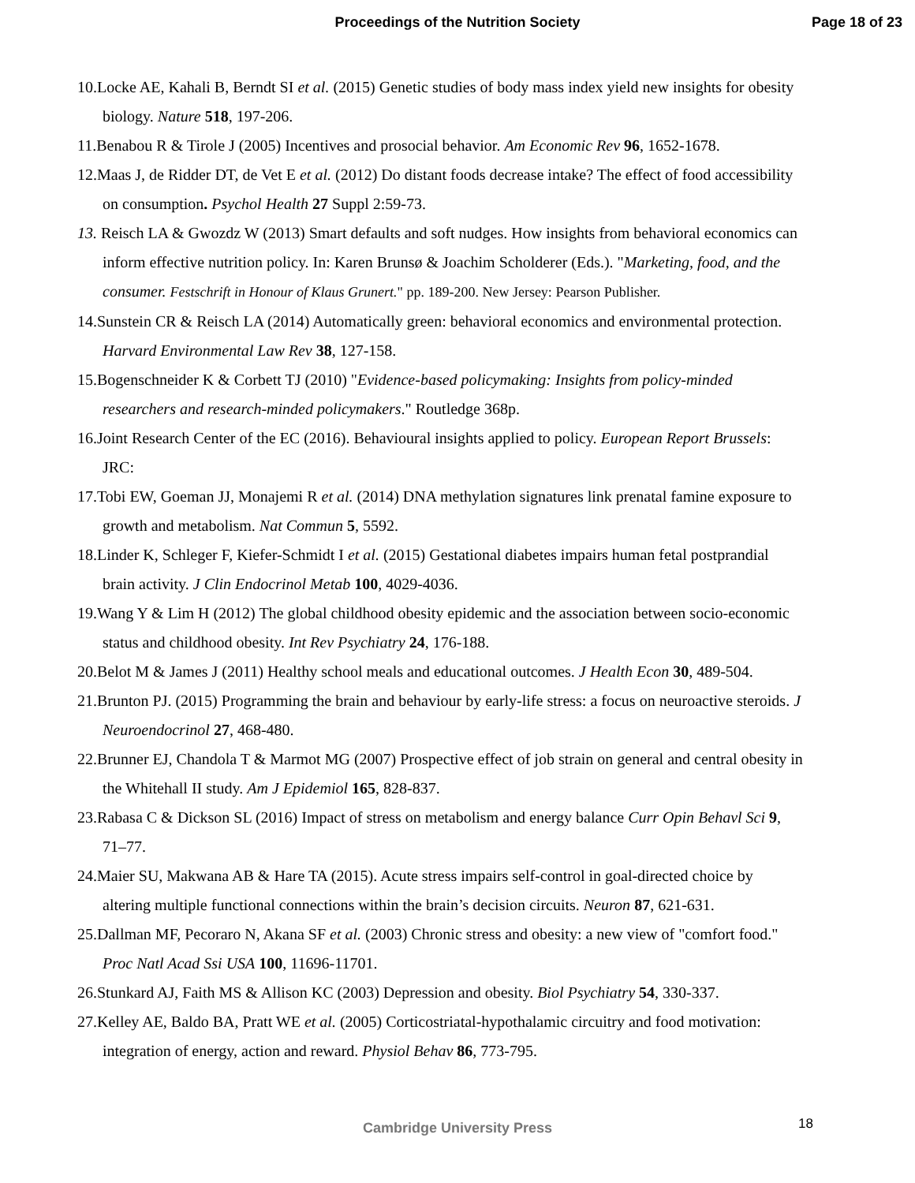Proceedings of the Nutrition Society
Page 18 of 23
10.Locke AE, Kahali B, Berndt SI et al. (2015) Genetic studies of body mass index yield new insights for obesity biology. Nature 518, 197-206.
11.Benabou R & Tirole J (2005) Incentives and prosocial behavior. Am Economic Rev 96, 1652-1678.
12.Maas J, de Ridder DT, de Vet E et al. (2012) Do distant foods decrease intake? The effect of food accessibility on consumption. Psychol Health 27 Suppl 2:59-73.
13. Reisch LA & Gwozdz W (2013) Smart defaults and soft nudges. How insights from behavioral economics can inform effective nutrition policy. In: Karen Brunsø & Joachim Scholderer (Eds.). "Marketing, food, and the consumer. Festschrift in Honour of Klaus Grunert." pp. 189-200. New Jersey: Pearson Publisher.
14.Sunstein CR & Reisch LA (2014) Automatically green: behavioral economics and environmental protection. Harvard Environmental Law Rev 38, 127-158.
15.Bogenschneider K & Corbett TJ (2010) "Evidence-based policymaking: Insights from policy-minded researchers and research-minded policymakers." Routledge 368p.
16.Joint Research Center of the EC (2016). Behavioural insights applied to policy. European Report Brussels: JRC:
17.Tobi EW, Goeman JJ, Monajemi R et al. (2014) DNA methylation signatures link prenatal famine exposure to growth and metabolism. Nat Commun 5, 5592.
18.Linder K, Schleger F, Kiefer-Schmidt I et al. (2015) Gestational diabetes impairs human fetal postprandial brain activity. J Clin Endocrinol Metab 100, 4029-4036.
19.Wang Y & Lim H (2012) The global childhood obesity epidemic and the association between socio-economic status and childhood obesity. Int Rev Psychiatry 24, 176-188.
20.Belot M & James J (2011) Healthy school meals and educational outcomes. J Health Econ 30, 489-504.
21.Brunton PJ. (2015) Programming the brain and behaviour by early-life stress: a focus on neuroactive steroids. J Neuroendocrinol 27, 468-480.
22.Brunner EJ, Chandola T & Marmot MG (2007) Prospective effect of job strain on general and central obesity in the Whitehall II study. Am J Epidemiol 165, 828-837.
23.Rabasa C & Dickson SL (2016) Impact of stress on metabolism and energy balance Curr Opin Behavl Sci 9, 71–77.
24.Maier SU, Makwana AB & Hare TA (2015). Acute stress impairs self-control in goal-directed choice by altering multiple functional connections within the brain’s decision circuits. Neuron 87, 621-631.
25.Dallman MF, Pecoraro N, Akana SF et al. (2003) Chronic stress and obesity: a new view of "comfort food." Proc Natl Acad Ssi USA 100, 11696-11701.
26.Stunkard AJ, Faith MS & Allison KC (2003) Depression and obesity. Biol Psychiatry 54, 330-337.
27.Kelley AE, Baldo BA, Pratt WE et al. (2005) Corticostriatal-hypothalamic circuitry and food motivation: integration of energy, action and reward. Physiol Behav 86, 773-795.
18
Cambridge University Press